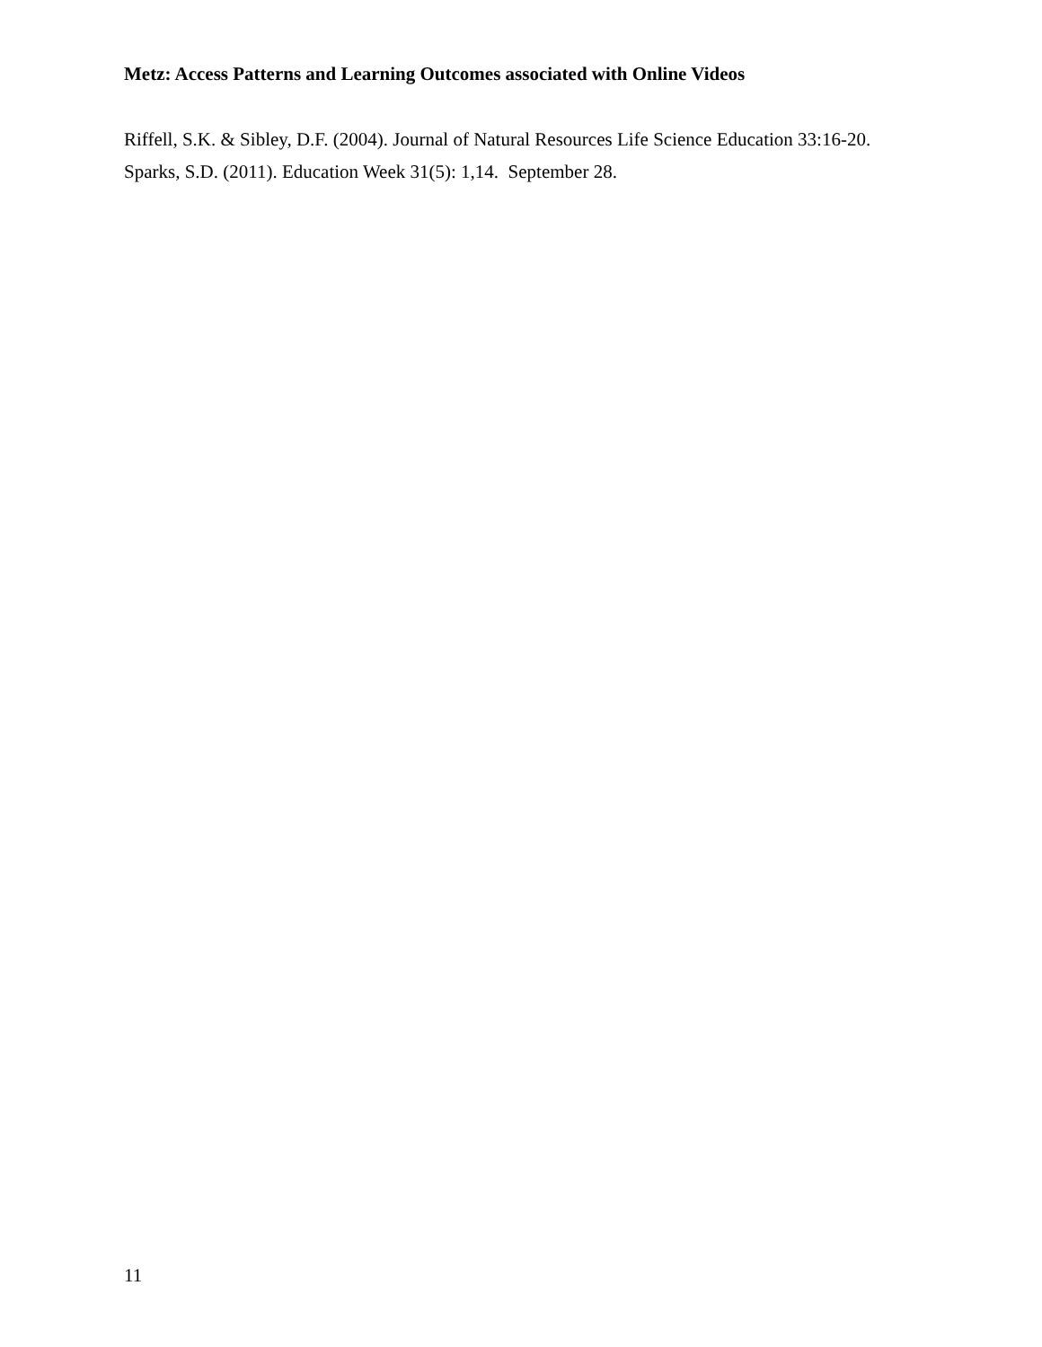Metz: Access Patterns and Learning Outcomes associated with Online Videos
Riffell, S.K. & Sibley, D.F. (2004). Journal of Natural Resources Life Science Education 33:16-20.
Sparks, S.D. (2011). Education Week 31(5): 1,14. September 28.
11